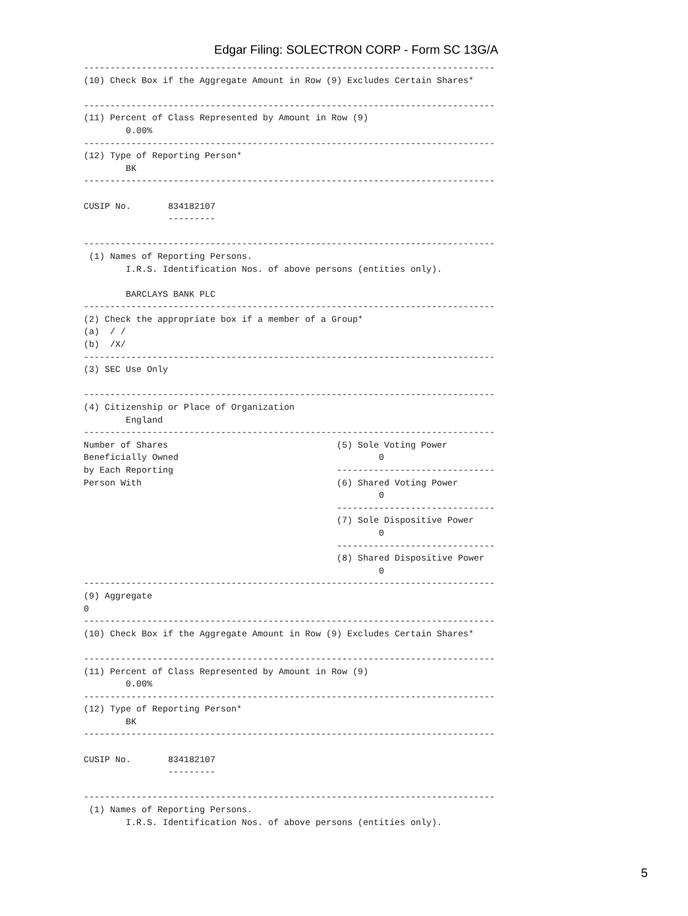Edgar Filing: SOLECTRON CORP - Form SC 13G/A
------------------------------------------------------------------------------
(10) Check Box if the Aggregate Amount in Row (9) Excludes Certain Shares*

------------------------------------------------------------------------------
(11) Percent of Class Represented by Amount in Row (9)
        0.00%
------------------------------------------------------------------------------
(12) Type of Reporting Person*
        BK
------------------------------------------------------------------------------

CUSIP No.       834182107
                ---------

------------------------------------------------------------------------------
 (1) Names of Reporting Persons.
        I.R.S. Identification Nos. of above persons (entities only).

        BARCLAYS BANK PLC
------------------------------------------------------------------------------
(2) Check the appropriate box if a member of a Group*
(a)  / /
(b)  /X/
------------------------------------------------------------------------------
(3) SEC Use Only

------------------------------------------------------------------------------
(4) Citizenship or Place of Organization
        England
------------------------------------------------------------------------------
Number of Shares                                (5) Sole Voting Power
Beneficially Owned                                      0
by Each Reporting                               ------------------------------
Person With                                     (6) Shared Voting Power
                                                        0
                                                ------------------------------
                                                (7) Sole Dispositive Power
                                                        0
                                                ------------------------------
                                                (8) Shared Dispositive Power
                                                        0
------------------------------------------------------------------------------
(9) Aggregate
0
------------------------------------------------------------------------------
(10) Check Box if the Aggregate Amount in Row (9) Excludes Certain Shares*

------------------------------------------------------------------------------
(11) Percent of Class Represented by Amount in Row (9)
        0.00%
------------------------------------------------------------------------------
(12) Type of Reporting Person*
        BK
------------------------------------------------------------------------------

CUSIP No.       834182107
                ---------

------------------------------------------------------------------------------
 (1) Names of Reporting Persons.
        I.R.S. Identification Nos. of above persons (entities only).
5